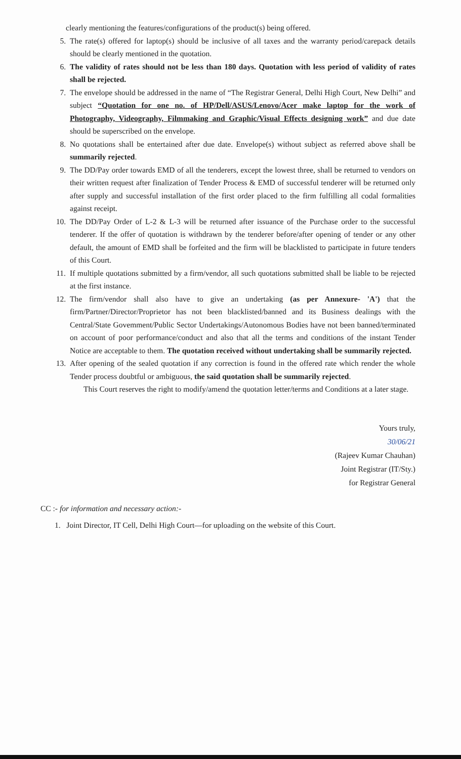clearly mentioning the features/configurations of the product(s) being offered.
5. The rate(s) offered for laptop(s) should be inclusive of all taxes and the warranty period/carepack details should be clearly mentioned in the quotation.
6. The validity of rates should not be less than 180 days. Quotation with less period of validity of rates shall be rejected.
7. The envelope should be addressed in the name of “The Registrar General, Delhi High Court, New Delhi” and subject “Quotation for one no. of HP/Dell/ASUS/Lenovo/Acer make laptop for the work of Photography, Videography, Filmmaking and Graphic/Visual Effects designing work” and due date should be superscribed on the envelope.
8. No quotations shall be entertained after due date. Envelope(s) without subject as referred above shall be summarily rejected.
9. The DD/Pay order towards EMD of all the tenderers, except the lowest three, shall be returned to vendors on their written request after finalization of Tender Process & EMD of successful tenderer will be returned only after supply and successful installation of the first order placed to the firm fulfilling all codal formalities against receipt.
10. The DD/Pay Order of L-2 & L-3 will be returned after issuance of the Purchase order to the successful tenderer. If the offer of quotation is withdrawn by the tenderer before/after opening of tender or any other default, the amount of EMD shall be forfeited and the firm will be blacklisted to participate in future tenders of this Court.
11. If multiple quotations submitted by a firm/vendor, all such quotations submitted shall be liable to be rejected at the first instance.
12. The firm/vendor shall also have to give an undertaking (as per Annexure- 'A') that the firm/Partner/Director/Proprietor has not been blacklisted/banned and its Business dealings with the Central/State Govemment/Public Sector Undertakings/Autonomous Bodies have not been banned/terminated on account of poor performance/conduct and also that all the terms and conditions of the instant Tender Notice are acceptable to them. The quotation received without undertaking shall be summarily rejected.
13. After opening of the sealed quotation if any correction is found in the offered rate which render the whole Tender process doubtful or ambiguous, the said quotation shall be summarily rejected.
This Court reserves the right to modify/amend the quotation letter/terms and Conditions at a later stage.
Yours truly,
30/06/21
(Rajeev Kumar Chauhan)
Joint Registrar (IT/Sty.)
for Registrar General
CC :- for information and necessary action:-
1. Joint Director, IT Cell, Delhi High Court—for uploading on the website of this Court.